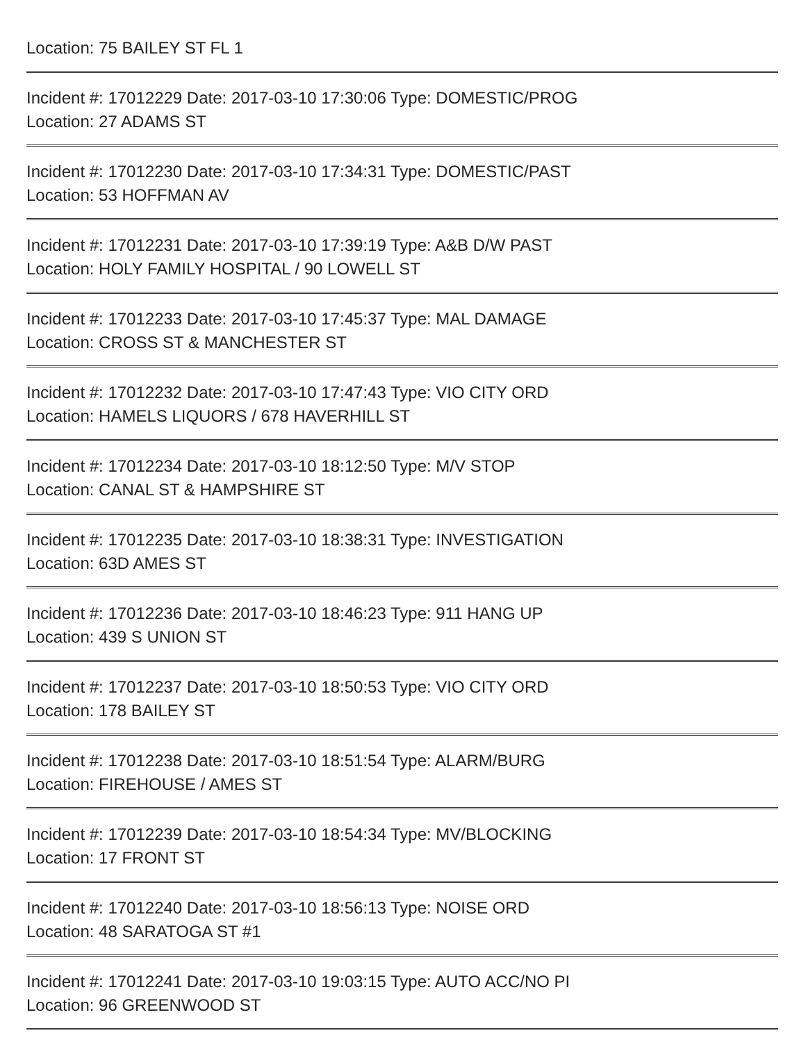Location: 75 BAILEY ST FL 1
Incident #: 17012229 Date: 2017-03-10 17:30:06 Type: DOMESTIC/PROG
Location: 27 ADAMS ST
Incident #: 17012230 Date: 2017-03-10 17:34:31 Type: DOMESTIC/PAST
Location: 53 HOFFMAN AV
Incident #: 17012231 Date: 2017-03-10 17:39:19 Type: A&B D/W PAST
Location: HOLY FAMILY HOSPITAL / 90 LOWELL ST
Incident #: 17012233 Date: 2017-03-10 17:45:37 Type: MAL DAMAGE
Location: CROSS ST & MANCHESTER ST
Incident #: 17012232 Date: 2017-03-10 17:47:43 Type: VIO CITY ORD
Location: HAMELS LIQUORS / 678 HAVERHILL ST
Incident #: 17012234 Date: 2017-03-10 18:12:50 Type: M/V STOP
Location: CANAL ST & HAMPSHIRE ST
Incident #: 17012235 Date: 2017-03-10 18:38:31 Type: INVESTIGATION
Location: 63D AMES ST
Incident #: 17012236 Date: 2017-03-10 18:46:23 Type: 911 HANG UP
Location: 439 S UNION ST
Incident #: 17012237 Date: 2017-03-10 18:50:53 Type: VIO CITY ORD
Location: 178 BAILEY ST
Incident #: 17012238 Date: 2017-03-10 18:51:54 Type: ALARM/BURG
Location: FIREHOUSE / AMES ST
Incident #: 17012239 Date: 2017-03-10 18:54:34 Type: MV/BLOCKING
Location: 17 FRONT ST
Incident #: 17012240 Date: 2017-03-10 18:56:13 Type: NOISE ORD
Location: 48 SARATOGA ST #1
Incident #: 17012241 Date: 2017-03-10 19:03:15 Type: AUTO ACC/NO PI
Location: 96 GREENWOOD ST